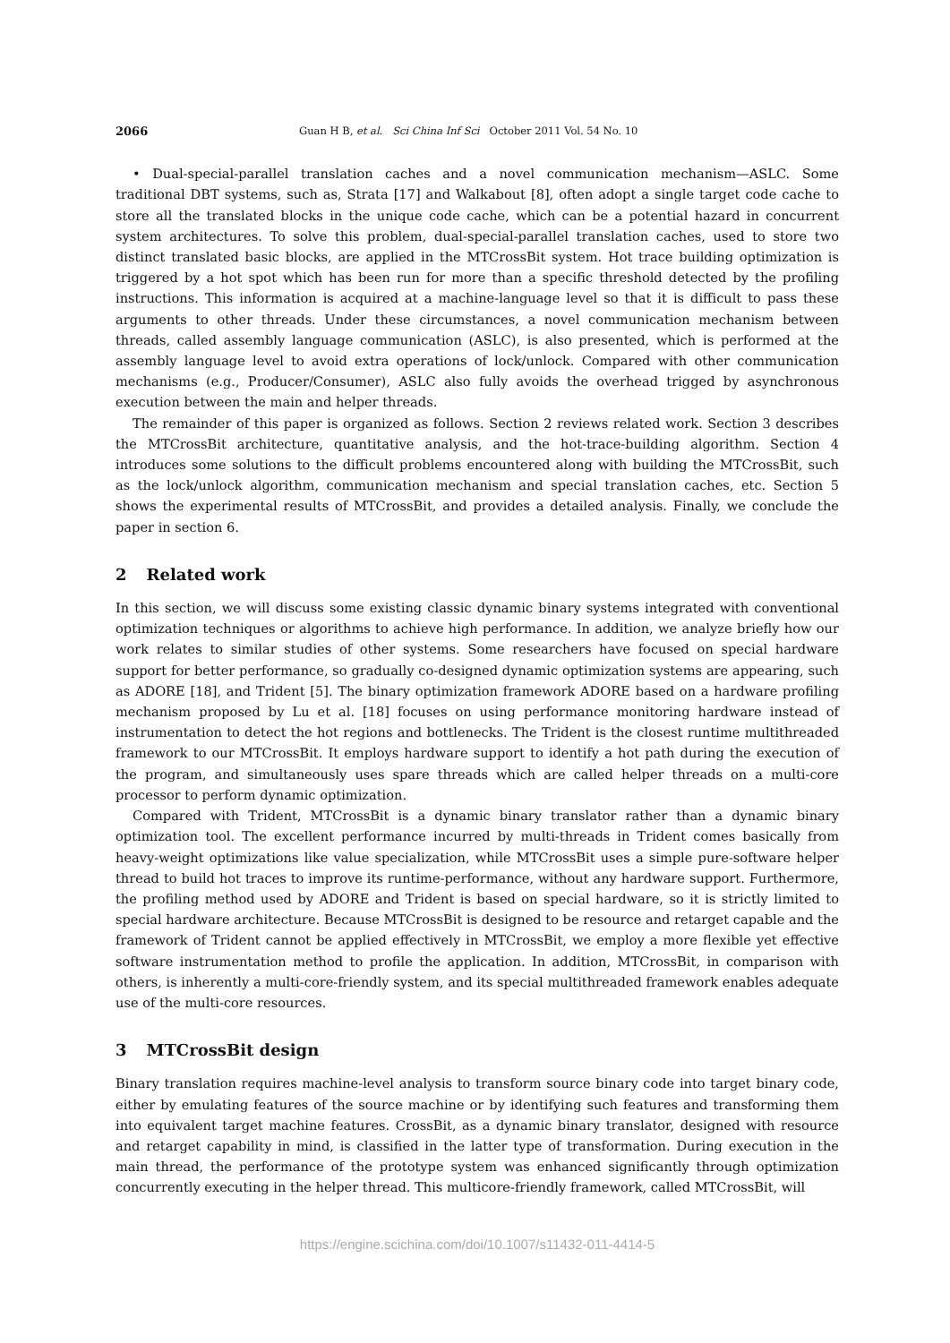2066 Guan H B, et al. Sci China Inf Sci October 2011 Vol. 54 No. 10
• Dual-special-parallel translation caches and a novel communication mechanism—ASLC. Some traditional DBT systems, such as, Strata [17] and Walkabout [8], often adopt a single target code cache to store all the translated blocks in the unique code cache, which can be a potential hazard in concurrent system architectures. To solve this problem, dual-special-parallel translation caches, used to store two distinct translated basic blocks, are applied in the MTCrossBit system. Hot trace building optimization is triggered by a hot spot which has been run for more than a specific threshold detected by the profiling instructions. This information is acquired at a machine-language level so that it is difficult to pass these arguments to other threads. Under these circumstances, a novel communication mechanism between threads, called assembly language communication (ASLC), is also presented, which is performed at the assembly language level to avoid extra operations of lock/unlock. Compared with other communication mechanisms (e.g., Producer/Consumer), ASLC also fully avoids the overhead trigged by asynchronous execution between the main and helper threads.
The remainder of this paper is organized as follows. Section 2 reviews related work. Section 3 describes the MTCrossBit architecture, quantitative analysis, and the hot-trace-building algorithm. Section 4 introduces some solutions to the difficult problems encountered along with building the MTCrossBit, such as the lock/unlock algorithm, communication mechanism and special translation caches, etc. Section 5 shows the experimental results of MTCrossBit, and provides a detailed analysis. Finally, we conclude the paper in section 6.
2 Related work
In this section, we will discuss some existing classic dynamic binary systems integrated with conventional optimization techniques or algorithms to achieve high performance. In addition, we analyze briefly how our work relates to similar studies of other systems. Some researchers have focused on special hardware support for better performance, so gradually co-designed dynamic optimization systems are appearing, such as ADORE [18], and Trident [5]. The binary optimization framework ADORE based on a hardware profiling mechanism proposed by Lu et al. [18] focuses on using performance monitoring hardware instead of instrumentation to detect the hot regions and bottlenecks. The Trident is the closest runtime multithreaded framework to our MTCrossBit. It employs hardware support to identify a hot path during the execution of the program, and simultaneously uses spare threads which are called helper threads on a multi-core processor to perform dynamic optimization.
Compared with Trident, MTCrossBit is a dynamic binary translator rather than a dynamic binary optimization tool. The excellent performance incurred by multi-threads in Trident comes basically from heavy-weight optimizations like value specialization, while MTCrossBit uses a simple pure-software helper thread to build hot traces to improve its runtime-performance, without any hardware support. Furthermore, the profiling method used by ADORE and Trident is based on special hardware, so it is strictly limited to special hardware architecture. Because MTCrossBit is designed to be resource and retarget capable and the framework of Trident cannot be applied effectively in MTCrossBit, we employ a more flexible yet effective software instrumentation method to profile the application. In addition, MTCrossBit, in comparison with others, is inherently a multi-core-friendly system, and its special multithreaded framework enables adequate use of the multi-core resources.
3 MTCrossBit design
Binary translation requires machine-level analysis to transform source binary code into target binary code, either by emulating features of the source machine or by identifying such features and transforming them into equivalent target machine features. CrossBit, as a dynamic binary translator, designed with resource and retarget capability in mind, is classified in the latter type of transformation. During execution in the main thread, the performance of the prototype system was enhanced significantly through optimization concurrently executing in the helper thread. This multicore-friendly framework, called MTCrossBit, will
https://engine.scichina.com/doi/10.1007/s11432-011-4414-5